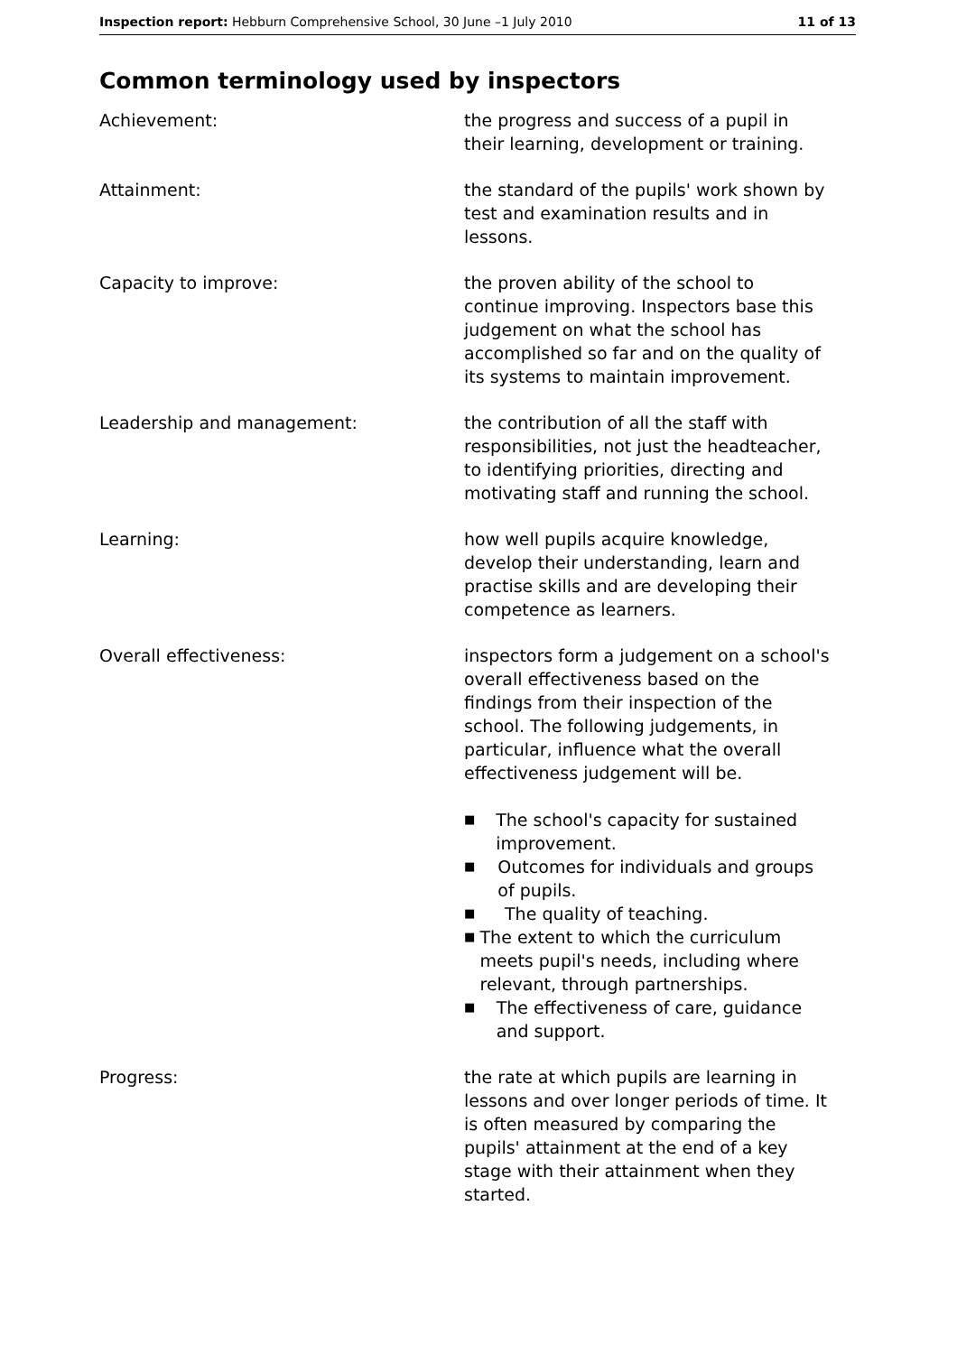Inspection report: Hebburn Comprehensive School, 30 June –1 July 2010
11 of 13
Common terminology used by inspectors
Achievement: the progress and success of a pupil in their learning, development or training.
Attainment: the standard of the pupils' work shown by test and examination results and in lessons.
Capacity to improve: the proven ability of the school to continue improving. Inspectors base this judgement on what the school has accomplished so far and on the quality of its systems to maintain improvement.
Leadership and management: the contribution of all the staff with responsibilities, not just the headteacher, to identifying priorities, directing and motivating staff and running the school.
Learning: how well pupils acquire knowledge, develop their understanding, learn and practise skills and are developing their competence as learners.
Overall effectiveness: inspectors form a judgement on a school's overall effectiveness based on the findings from their inspection of the school. The following judgements, in particular, influence what the overall effectiveness judgement will be.
■ The school's capacity for sustained improvement.
■ Outcomes for individuals and groups of pupils.
■ The quality of teaching.
■ The extent to which the curriculum meets pupil's needs, including where relevant, through partnerships.
■ The effectiveness of care, guidance and support.
Progress: the rate at which pupils are learning in lessons and over longer periods of time. It is often measured by comparing the pupils' attainment at the end of a key stage with their attainment when they started.